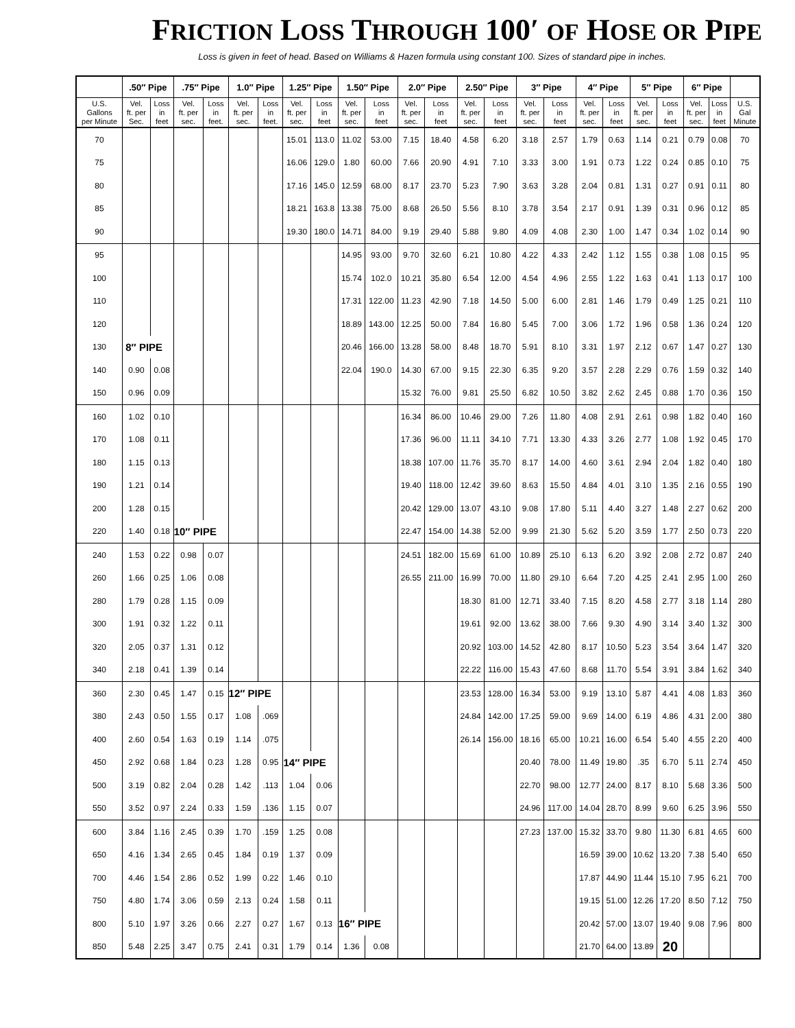FRICTION LOSS THROUGH 100′ OF HOSE OR PIPE
Loss is given in feet of head. Based on Williams & Hazen formula using constant 100. Sizes of standard pipe in inches.
| | .50″ Pipe | | .75″ Pipe | | 1.0″ Pipe | | 1.25″ Pipe | | 1.50″ Pipe | | 2.0″ Pipe | | 2.50″ Pipe | | 3″ Pipe | | 4″ Pipe | | 5″ Pipe | | 6″ Pipe | | |
| --- | --- | --- | --- | --- | --- | --- | --- | --- | --- | --- | --- | --- | --- | --- | --- | --- | --- | --- | --- | --- | --- | --- | --- |
| U.S. Gallons per Minute | Vel. ft. per Sec. | Loss in feet | Vel. ft. per sec. | Loss in feet. | Vel. ft. per sec. | Loss in feet. | Vel. ft. per sec. | Loss in feet | Vel. ft. per sec. | Loss in feet | Vel. ft. per sec. | Loss in feet | Vel. ft. per sec. | Loss in feet | Vel. ft. per sec. | Loss in feet | Vel. ft. per sec. | Loss in feet | Vel. ft. per sec. | Loss in feet | Vel. ft. per sec. | Loss in feet | U.S. Gal Minute |
| 70 | | | | | | | 15.01 | 113.0 | 11.02 | 53.00 | 7.15 | 18.40 | 4.58 | 6.20 | 3.18 | 2.57 | 1.79 | 0.63 | 1.14 | 0.21 | 0.79 | 0.08 | 70 |
| 75 | | | | | | | 16.06 | 129.0 | 1.80 | 60.00 | 7.66 | 20.90 | 4.91 | 7.10 | 3.33 | 3.00 | 1.91 | 0.73 | 1.22 | 0.24 | 0.85 | 0.10 | 75 |
| 80 | | | | | | | 17.16 | 145.0 | 12.59 | 68.00 | 8.17 | 23.70 | 5.23 | 7.90 | 3.63 | 3.28 | 2.04 | 0.81 | 1.31 | 0.27 | 0.91 | 0.11 | 80 |
| 85 | | | | | | | 18.21 | 163.8 | 13.38 | 75.00 | 8.68 | 26.50 | 5.56 | 8.10 | 3.78 | 3.54 | 2.17 | 0.91 | 1.39 | 0.31 | 0.96 | 0.12 | 85 |
| 90 | | | | | | | 19.30 | 180.0 | 14.71 | 84.00 | 9.19 | 29.40 | 5.88 | 9.80 | 4.09 | 4.08 | 2.30 | 1.00 | 1.47 | 0.34 | 1.02 | 0.14 | 90 |
| 95 | | | | | | | | | 14.95 | 93.00 | 9.70 | 32.60 | 6.21 | 10.80 | 4.22 | 4.33 | 2.42 | 1.12 | 1.55 | 0.38 | 1.08 | 0.15 | 95 |
| 100 | | | | | | | | | 15.74 | 102.0 | 10.21 | 35.80 | 6.54 | 12.00 | 4.54 | 4.96 | 2.55 | 1.22 | 1.63 | 0.41 | 1.13 | 0.17 | 100 |
| 110 | | | | | | | | | 17.31 | 122.00 | 11.23 | 42.90 | 7.18 | 14.50 | 5.00 | 6.00 | 2.81 | 1.46 | 1.79 | 0.49 | 1.25 | 0.21 | 110 |
| 120 | | | | | | | | | 18.89 | 143.00 | 12.25 | 50.00 | 7.84 | 16.80 | 5.45 | 7.00 | 3.06 | 1.72 | 1.96 | 0.58 | 1.36 | 0.24 | 120 |
| 130 | 8″ PIPE | | | | | | | | 20.46 | 166.00 | 13.28 | 58.00 | 8.48 | 18.70 | 5.91 | 8.10 | 3.31 | 1.97 | 2.12 | 0.67 | 1.47 | 0.27 | 130 |
| 140 | 0.90 | 0.08 | | | | | | | 22.04 | 190.0 | 14.30 | 67.00 | 9.15 | 22.30 | 6.35 | 9.20 | 3.57 | 2.28 | 2.29 | 0.76 | 1.59 | 0.32 | 140 |
| 150 | 0.96 | 0.09 | | | | | | | | | 15.32 | 76.00 | 9.81 | 25.50 | 6.82 | 10.50 | 3.82 | 2.62 | 2.45 | 0.88 | 1.70 | 0.36 | 150 |
| 160 | 1.02 | 0.10 | | | | | | | | | 16.34 | 86.00 | 10.46 | 29.00 | 7.26 | 11.80 | 4.08 | 2.91 | 2.61 | 0.98 | 1.82 | 0.40 | 160 |
| 170 | 1.08 | 0.11 | | | | | | | | | 17.36 | 96.00 | 11.11 | 34.10 | 7.71 | 13.30 | 4.33 | 3.26 | 2.77 | 1.08 | 1.92 | 0.45 | 170 |
| 180 | 1.15 | 0.13 | | | | | | | | | 18.38 | 107.00 | 11.76 | 35.70 | 8.17 | 14.00 | 4.60 | 3.61 | 2.94 | 2.04 | 1.82 | 0.40 | 180 |
| 190 | 1.21 | 0.14 | | | | | | | | | 19.40 | 118.00 | 12.42 | 39.60 | 8.63 | 15.50 | 4.84 | 4.01 | 3.10 | 1.35 | 2.16 | 0.55 | 190 |
| 200 | 1.28 | 0.15 | | | | | | | | | 20.42 | 129.00 | 13.07 | 43.10 | 9.08 | 17.80 | 5.11 | 4.40 | 3.27 | 1.48 | 2.27 | 0.62 | 200 |
| 220 | 1.40 | 0.18 | 10″ PIPE | | | | | | | | 22.47 | 154.00 | 14.38 | 52.00 | 9.99 | 21.30 | 5.62 | 5.20 | 3.59 | 1.77 | 2.50 | 0.73 | 220 |
| 240 | 1.53 | 0.22 | 0.98 | 0.07 | | | | | | | 24.51 | 182.00 | 15.69 | 61.00 | 10.89 | 25.10 | 6.13 | 6.20 | 3.92 | 2.08 | 2.72 | 0.87 | 240 |
| 260 | 1.66 | 0.25 | 1.06 | 0.08 | | | | | | | 26.55 | 211.00 | 16.99 | 70.00 | 11.80 | 29.10 | 6.64 | 7.20 | 4.25 | 2.41 | 2.95 | 1.00 | 260 |
| 280 | 1.79 | 0.28 | 1.15 | 0.09 | | | | | | | | | 18.30 | 81.00 | 12.71 | 33.40 | 7.15 | 8.20 | 4.58 | 2.77 | 3.18 | 1.14 | 280 |
| 300 | 1.91 | 0.32 | 1.22 | 0.11 | | | | | | | | | 19.61 | 92.00 | 13.62 | 38.00 | 7.66 | 9.30 | 4.90 | 3.14 | 3.40 | 1.32 | 300 |
| 320 | 2.05 | 0.37 | 1.31 | 0.12 | | | | | | | | | 20.92 | 103.00 | 14.52 | 42.80 | 8.17 | 10.50 | 5.23 | 3.54 | 3.64 | 1.47 | 320 |
| 340 | 2.18 | 0.41 | 1.39 | 0.14 | | | | | | | | | 22.22 | 116.00 | 15.43 | 47.60 | 8.68 | 11.70 | 5.54 | 3.91 | 3.84 | 1.62 | 340 |
| 360 | 2.30 | 0.45 | 1.47 | 0.15 | 12″ PIPE | | | | | | | | 23.53 | 128.00 | 16.34 | 53.00 | 9.19 | 13.10 | 5.87 | 4.41 | 4.08 | 1.83 | 360 |
| 380 | 2.43 | 0.50 | 1.55 | 0.17 | 1.08 | .069 | | | | | | | 24.84 | 142.00 | 17.25 | 59.00 | 9.69 | 14.00 | 6.19 | 4.86 | 4.31 | 2.00 | 380 |
| 400 | 2.60 | 0.54 | 1.63 | 0.19 | 1.14 | .075 | | | | | | | 26.14 | 156.00 | 18.16 | 65.00 | 10.21 | 16.00 | 6.54 | 5.40 | 4.55 | 2.20 | 400 |
| 450 | 2.92 | 0.68 | 1.84 | 0.23 | 1.28 | 0.95 | 14″ PIPE | | | | | | | | 20.40 | 78.00 | 11.49 | 19.80 | .35 | 6.70 | 5.11 | 2.74 | 450 |
| 500 | 3.19 | 0.82 | 2.04 | 0.28 | 1.42 | .113 | 1.04 | 0.06 | | | | | | | 22.70 | 98.00 | 12.77 | 24.00 | 8.17 | 8.10 | 5.68 | 3.36 | 500 |
| 550 | 3.52 | 0.97 | 2.24 | 0.33 | 1.59 | .136 | 1.15 | 0.07 | | | | | | | 24.96 | 117.00 | 14.04 | 28.70 | 8.99 | 9.60 | 6.25 | 3.96 | 550 |
| 600 | 3.84 | 1.16 | 2.45 | 0.39 | 1.70 | .159 | 1.25 | 0.08 | | | | | | | 27.23 | 137.00 | 15.32 | 33.70 | 9.80 | 11.30 | 6.81 | 4.65 | 600 |
| 650 | 4.16 | 1.34 | 2.65 | 0.45 | 1.84 | 0.19 | 1.37 | 0.09 | | | | | | | | | 16.59 | 39.00 | 10.62 | 13.20 | 7.38 | 5.40 | 650 |
| 700 | 4.46 | 1.54 | 2.86 | 0.52 | 1.99 | 0.22 | 1.46 | 0.10 | | | | | | | | | 17.87 | 44.90 | 11.44 | 15.10 | 7.95 | 6.21 | 700 |
| 750 | 4.80 | 1.74 | 3.06 | 0.59 | 2.13 | 0.24 | 1.58 | 0.11 | | | | | | | | | 19.15 | 51.00 | 12.26 | 17.20 | 8.50 | 7.12 | 750 |
| 800 | 5.10 | 1.97 | 3.26 | 0.66 | 2.27 | 0.27 | 1.67 | 0.13 | 16″ PIPE | | | | | | | | 20.42 | 57.00 | 13.07 | 19.40 | 9.08 | 7.96 | 800 |
| 850 | 5.48 | 2.25 | 3.47 | 0.75 | 2.41 | 0.31 | 1.79 | 0.14 | 1.36 | 0.08 | | | | | | | 21.70 | 64.00 | 13.89 | 20 | | | |